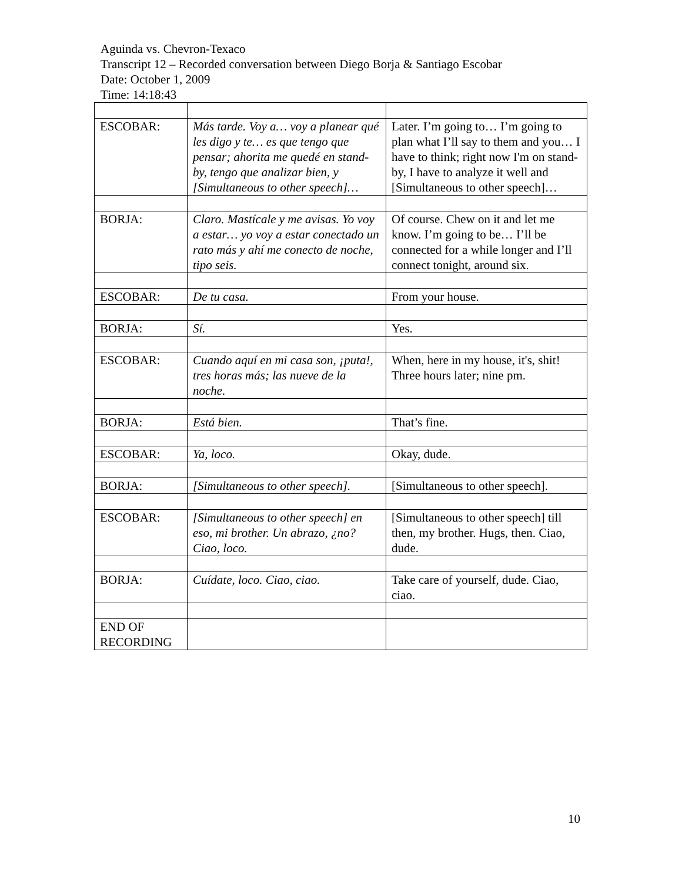Aguinda vs. Chevron-Texaco
Transcript 12 – Recorded conversation between Diego Borja & Santiago Escobar
Date: October 1, 2009
Time: 14:18:43
| ESCOBAR: | Más tarde. Voy a… voy a planear qué les digo y te… es que tengo que pensar; ahorita me quedé en stand-by, tengo que analizar bien, y [Simultaneous to other speech]… | Later. I’m going to… I’m going to plan what I’ll say to them and you… I have to think; right now I'm on stand-by, I have to analyze it well and [Simultaneous to other speech]… |
| BORJA: | Claro. Mastícale y me avisas. Yo voy a estar… yo voy a estar conectado un rato más y ahí me conecto de noche, tipo seis. | Of course. Chew on it and let me know. I’m going to be… I’ll be connected for a while longer and I’ll connect tonight, around six. |
| ESCOBAR: | De tu casa. | From your house. |
| BORJA: | Sí. | Yes. |
| ESCOBAR: | Cuando aquí en mi casa son, ¡puta!, tres horas más; las nueve de la noche. | When, here in my house, it's, shit! Three hours later; nine pm. |
| BORJA: | Está bien. | That’s fine. |
| ESCOBAR: | Ya, loco. | Okay, dude. |
| BORJA: | [Simultaneous to other speech]. | [Simultaneous to other speech]. |
| ESCOBAR: | [Simultaneous to other speech] en eso, mi brother. Un abrazo, ¿no? Ciao, loco. | [Simultaneous to other speech] till then, my brother. Hugs, then. Ciao, dude. |
| BORJA: | Cuídate, loco. Ciao, ciao. | Take care of yourself, dude. Ciao, ciao. |
| END OF RECORDING | | |
10